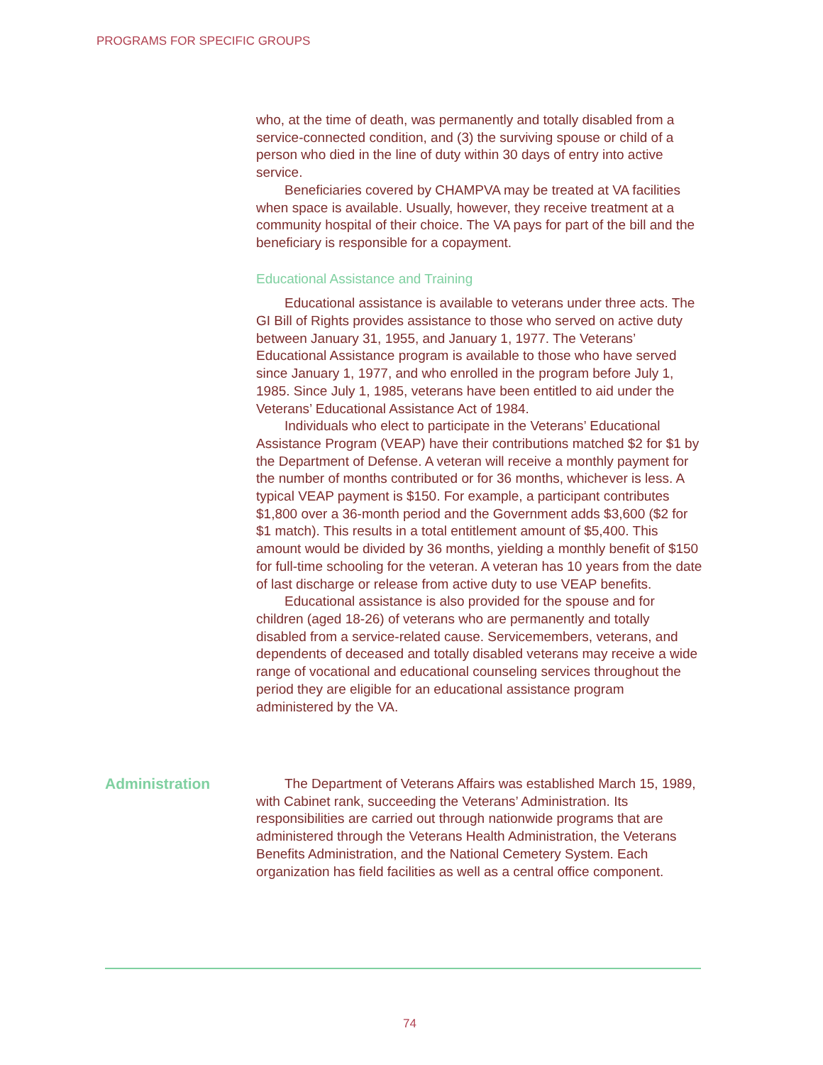PROGRAMS FOR SPECIFIC GROUPS
who, at the time of death, was permanently and totally disabled from a service-connected condition, and (3) the surviving spouse or child of a person who died in the line of duty within 30 days of entry into active service.
Beneficiaries covered by CHAMPVA may be treated at VA facilities when space is available. Usually, however, they receive treatment at a community hospital of their choice. The VA pays for part of the bill and the beneficiary is responsible for a copayment.
Educational Assistance and Training
Educational assistance is available to veterans under three acts. The GI Bill of Rights provides assistance to those who served on active duty between January 31, 1955, and January 1, 1977. The Veterans’ Educational Assistance program is available to those who have served since January 1, 1977, and who enrolled in the program before July 1, 1985. Since July 1, 1985, veterans have been entitled to aid under the Veterans’ Educational Assistance Act of 1984.
Individuals who elect to participate in the Veterans’ Educational Assistance Program (VEAP) have their contributions matched $2 for $1 by the Department of Defense. A veteran will receive a monthly payment for the number of months contributed or for 36 months, whichever is less. A typical VEAP payment is $150. For example, a participant contributes $1,800 over a 36-month period and the Government adds $3,600 ($2 for $1 match). This results in a total entitlement amount of $5,400. This amount would be divided by 36 months, yielding a monthly benefit of $150 for full-time schooling for the veteran. A veteran has 10 years from the date of last discharge or release from active duty to use VEAP benefits.
Educational assistance is also provided for the spouse and for children (aged 18-26) of veterans who are permanently and totally disabled from a service-related cause. Servicemembers, veterans, and dependents of deceased and totally disabled veterans may receive a wide range of vocational and educational counseling services throughout the period they are eligible for an educational assistance program administered by the VA.
Administration
The Department of Veterans Affairs was established March 15, 1989, with Cabinet rank, succeeding the Veterans’ Administration. Its responsibilities are carried out through nationwide programs that are administered through the Veterans Health Administration, the Veterans Benefits Administration, and the National Cemetery System. Each organization has field facilities as well as a central office component.
74